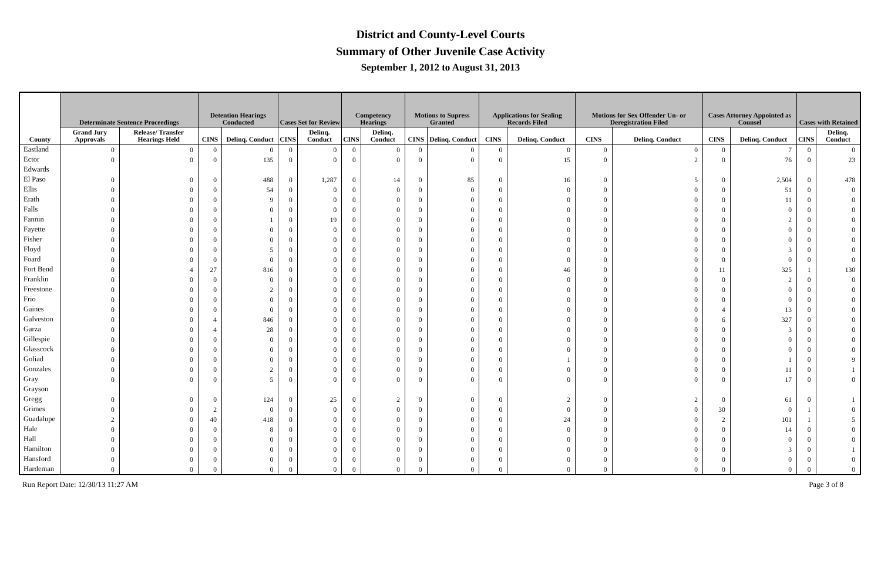District and County-Level Courts
Summary of Other Juvenile Case Activity
September 1, 2012 to August 31, 2013
| County | Determinate Sentence Proceedings | | Detention Hearings Conducted | | Cases Set for Review | | Competency Hearings | | Motions to Supress Granted | | Applications for Sealing Records Filed | | Motions for Sex Offender Un- or Deregistration Filed | | Cases Attorney Appointed as Counsel | | Cases with Retained | |
| --- | --- | --- | --- | --- | --- | --- | --- | --- | --- | --- | --- | --- | --- | --- | --- | --- | --- | --- |
| | Grand Jury Approvals | Release/ Transfer Hearings Held | CINS | Delinq. Conduct | CINS | Delinq. Conduct | CINS | Delinq. Conduct | CINS | Delinq. Conduct | CINS | Delinq. Conduct | CINS | Delinq. Conduct | CINS | Delinq. Conduct | CINS | Delinq. Conduct |
| Eastland | 0 | 0 | 0 | 0 | 0 | 0 | 0 | 0 | 0 | 0 | 0 | 0 | 0 | 0 | 0 | 7 | 0 | 0 |
| Ector | 0 | 0 | 0 | 135 | 0 | 0 | 0 | 0 | 0 | 0 | 0 | 15 | 0 | 2 | 0 | 76 | 0 | 23 |
| Edwards | | | | | | | | | | | | | | | | | | |
| El Paso | 0 | 0 | 0 | 488 | 0 | 1,287 | 0 | 14 | 0 | 85 | 0 | 16 | 0 | 5 | 0 | 2,504 | 0 | 478 |
| Ellis | 0 | 0 | 0 | 54 | 0 | 0 | 0 | 0 | 0 | 0 | 0 | 0 | 0 | 0 | 0 | 51 | 0 | 0 |
| Erath | 0 | 0 | 0 | 9 | 0 | 0 | 0 | 0 | 0 | 0 | 0 | 0 | 0 | 0 | 0 | 11 | 0 | 0 |
| Falls | 0 | 0 | 0 | 0 | 0 | 0 | 0 | 0 | 0 | 0 | 0 | 0 | 0 | 0 | 0 | 0 | 0 | 0 |
| Fannin | 0 | 0 | 0 | 1 | 0 | 19 | 0 | 0 | 0 | 0 | 0 | 0 | 0 | 0 | 0 | 2 | 0 | 0 |
| Fayette | 0 | 0 | 0 | 0 | 0 | 0 | 0 | 0 | 0 | 0 | 0 | 0 | 0 | 0 | 0 | 0 | 0 | 0 |
| Fisher | 0 | 0 | 0 | 0 | 0 | 0 | 0 | 0 | 0 | 0 | 0 | 0 | 0 | 0 | 0 | 0 | 0 | 0 |
| Floyd | 0 | 0 | 0 | 5 | 0 | 0 | 0 | 0 | 0 | 0 | 0 | 0 | 0 | 0 | 0 | 3 | 0 | 0 |
| Foard | 0 | 0 | 0 | 0 | 0 | 0 | 0 | 0 | 0 | 0 | 0 | 0 | 0 | 0 | 0 | 0 | 0 | 0 |
| Fort Bend | 0 | 4 | 27 | 816 | 0 | 0 | 0 | 0 | 0 | 0 | 0 | 46 | 0 | 0 | 11 | 325 | 1 | 130 |
| Franklin | 0 | 0 | 0 | 0 | 0 | 0 | 0 | 0 | 0 | 0 | 0 | 0 | 0 | 0 | 0 | 2 | 0 | 0 |
| Freestone | 0 | 0 | 0 | 2 | 0 | 0 | 0 | 0 | 0 | 0 | 0 | 0 | 0 | 0 | 0 | 0 | 0 | 0 |
| Frio | 0 | 0 | 0 | 0 | 0 | 0 | 0 | 0 | 0 | 0 | 0 | 0 | 0 | 0 | 0 | 0 | 0 | 0 |
| Gaines | 0 | 0 | 0 | 0 | 0 | 0 | 0 | 0 | 0 | 0 | 0 | 0 | 0 | 0 | 4 | 13 | 0 | 0 |
| Galveston | 0 | 0 | 4 | 846 | 0 | 0 | 0 | 0 | 0 | 0 | 0 | 0 | 0 | 0 | 6 | 327 | 0 | 0 |
| Garza | 0 | 0 | 4 | 28 | 0 | 0 | 0 | 0 | 0 | 0 | 0 | 0 | 0 | 0 | 0 | 3 | 0 | 0 |
| Gillespie | 0 | 0 | 0 | 0 | 0 | 0 | 0 | 0 | 0 | 0 | 0 | 0 | 0 | 0 | 0 | 0 | 0 | 0 |
| Glasscock | 0 | 0 | 0 | 0 | 0 | 0 | 0 | 0 | 0 | 0 | 0 | 0 | 0 | 0 | 0 | 0 | 0 | 0 |
| Goliad | 0 | 0 | 0 | 0 | 0 | 0 | 0 | 0 | 0 | 0 | 0 | 1 | 0 | 0 | 0 | 1 | 0 | 9 |
| Gonzales | 0 | 0 | 0 | 2 | 0 | 0 | 0 | 0 | 0 | 0 | 0 | 0 | 0 | 0 | 0 | 11 | 0 | 1 |
| Gray | 0 | 0 | 0 | 5 | 0 | 0 | 0 | 0 | 0 | 0 | 0 | 0 | 0 | 0 | 0 | 17 | 0 | 0 |
| Grayson | | | | | | | | | | | | | | | | | | |
| Gregg | 0 | 0 | 0 | 124 | 0 | 25 | 0 | 2 | 0 | 0 | 0 | 2 | 0 | 2 | 0 | 61 | 0 | 1 |
| Grimes | 0 | 0 | 2 | 0 | 0 | 0 | 0 | 0 | 0 | 0 | 0 | 0 | 0 | 0 | 30 | 0 | 1 | 0 |
| Guadalupe | 2 | 0 | 40 | 418 | 0 | 0 | 0 | 0 | 0 | 0 | 0 | 24 | 0 | 0 | 2 | 101 | 1 | 5 |
| Hale | 0 | 0 | 0 | 8 | 0 | 0 | 0 | 0 | 0 | 0 | 0 | 0 | 0 | 0 | 0 | 14 | 0 | 0 |
| Hall | 0 | 0 | 0 | 0 | 0 | 0 | 0 | 0 | 0 | 0 | 0 | 0 | 0 | 0 | 0 | 0 | 0 | 0 |
| Hamilton | 0 | 0 | 0 | 0 | 0 | 0 | 0 | 0 | 0 | 0 | 0 | 0 | 0 | 0 | 0 | 3 | 0 | 1 |
| Hansford | 0 | 0 | 0 | 0 | 0 | 0 | 0 | 0 | 0 | 0 | 0 | 0 | 0 | 0 | 0 | 0 | 0 | 0 |
| Hardeman | 0 | 0 | 0 | 0 | 0 | 0 | 0 | 0 | 0 | 0 | 0 | 0 | 0 | 0 | 0 | 0 | 0 | 0 |
Run Report Date: 12/30/13 11:27 AM Page 3 of 8